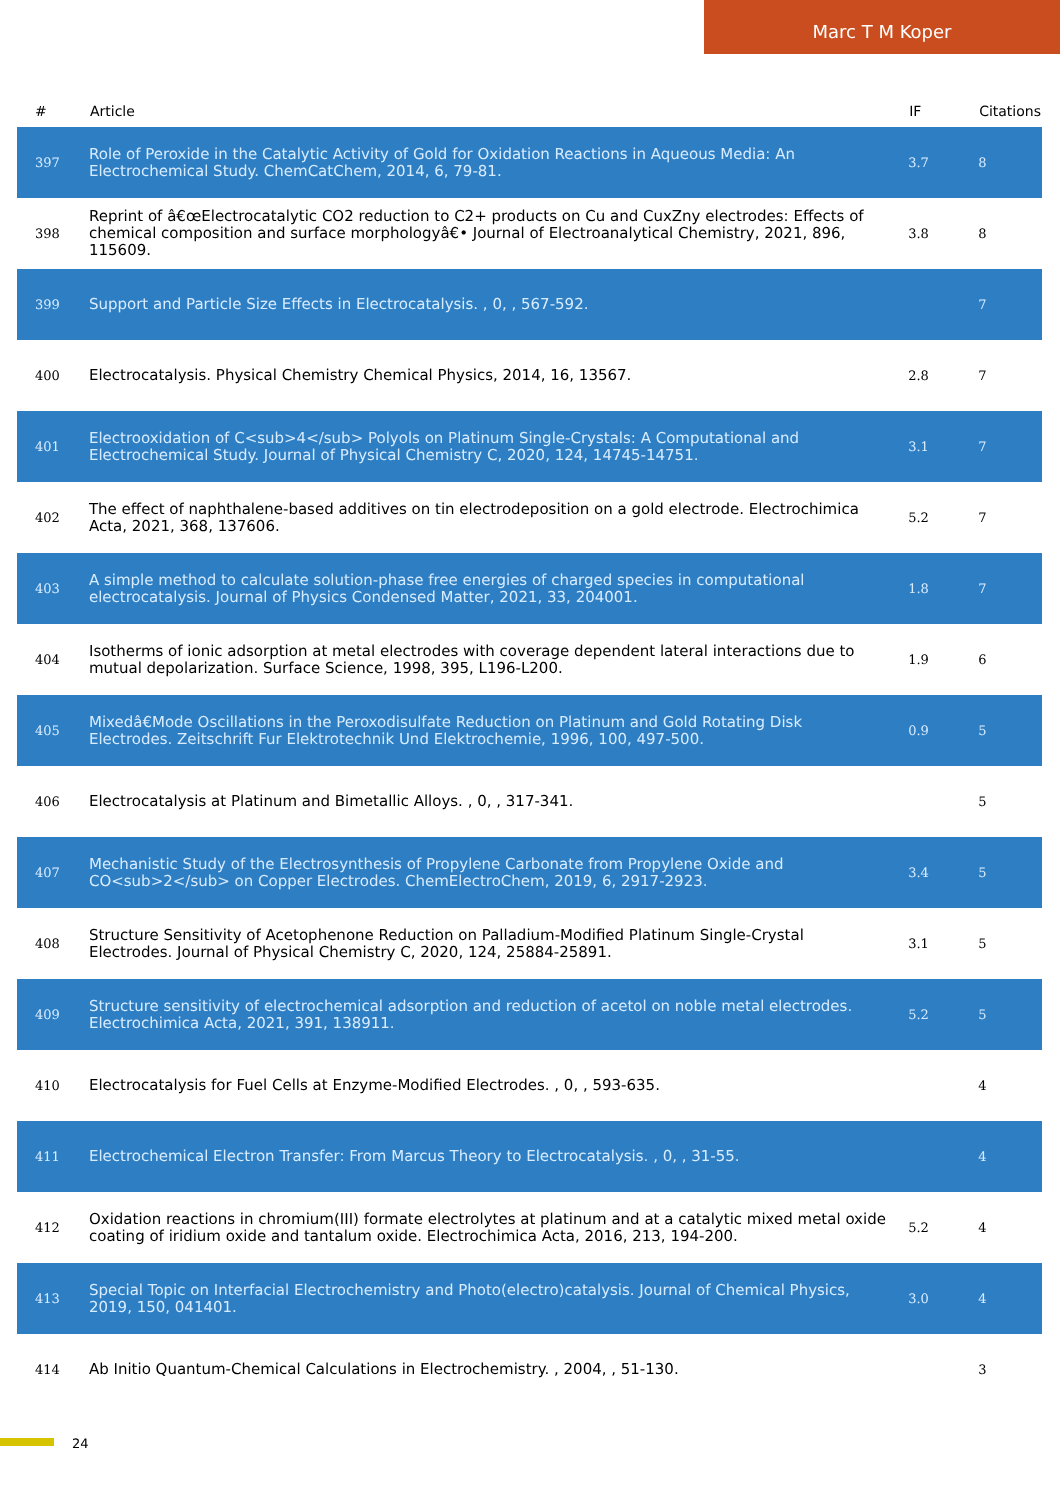Marc T M Koper
| # | Article | IF | Citations |
| --- | --- | --- | --- |
| 397 | Role of Peroxide in the Catalytic Activity of Gold for Oxidation Reactions in Aqueous Media: An Electrochemical Study. ChemCatChem, 2014, 6, 79-81. | 3.7 | 8 |
| 398 | Reprint of â€œElectrocatalytic CO2 reduction to C2+ products on Cu and CuxZny electrodes: Effects of chemical composition and surface morphologyâ€• Journal of Electroanalytical Chemistry, 2021, 896, 115609. | 3.8 | 8 |
| 399 | Support and Particle Size Effects in Electrocatalysis. , 0, , 567-592. | | 7 |
| 400 | Electrocatalysis. Physical Chemistry Chemical Physics, 2014, 16, 13567. | 2.8 | 7 |
| 401 | Electrooxidation of C<sub>4</sub> Polyols on Platinum Single-Crystals: A Computational and Electrochemical Study. Journal of Physical Chemistry C, 2020, 124, 14745-14751. | 3.1 | 7 |
| 402 | The effect of naphthalene-based additives on tin electrodeposition on a gold electrode. Electrochimica Acta, 2021, 368, 137606. | 5.2 | 7 |
| 403 | A simple method to calculate solution-phase free energies of charged species in computational electrocatalysis. Journal of Physics Condensed Matter, 2021, 33, 204001. | 1.8 | 7 |
| 404 | Isotherms of ionic adsorption at metal electrodes with coverage dependent lateral interactions due to mutual depolarization. Surface Science, 1998, 395, L196-L200. | 1.9 | 6 |
| 405 | Mixedâ€Mode Oscillations in the Peroxodisulfate Reduction on Platinum and Gold Rotating Disk Electrodes. Zeitschrift Fur Elektrotechnik Und Elektrochemie, 1996, 100, 497-500. | 0.9 | 5 |
| 406 | Electrocatalysis at Platinum and Bimetallic Alloys. , 0, , 317-341. | | 5 |
| 407 | Mechanistic Study of the Electrosynthesis of Propylene Carbonate from Propylene Oxide and CO<sub>2</sub> on Copper Electrodes. ChemElectroChem, 2019, 6, 2917-2923. | 3.4 | 5 |
| 408 | Structure Sensitivity of Acetophenone Reduction on Palladium-Modified Platinum Single-Crystal Electrodes. Journal of Physical Chemistry C, 2020, 124, 25884-25891. | 3.1 | 5 |
| 409 | Structure sensitivity of electrochemical adsorption and reduction of acetol on noble metal electrodes. Electrochimica Acta, 2021, 391, 138911. | 5.2 | 5 |
| 410 | Electrocatalysis for Fuel Cells at Enzyme-Modified Electrodes. , 0, , 593-635. | | 4 |
| 411 | Electrochemical Electron Transfer: From Marcus Theory to Electrocatalysis. , 0, , 31-55. | | 4 |
| 412 | Oxidation reactions in chromium(III) formate electrolytes at platinum and at a catalytic mixed metal oxide coating of iridium oxide and tantalum oxide. Electrochimica Acta, 2016, 213, 194-200. | 5.2 | 4 |
| 413 | Special Topic on Interfacial Electrochemistry and Photo(electro)catalysis. Journal of Chemical Physics, 2019, 150, 041401. | 3.0 | 4 |
| 414 | Ab Initio Quantum-Chemical Calculations in Electrochemistry. , 2004, , 51-130. | | 3 |
24